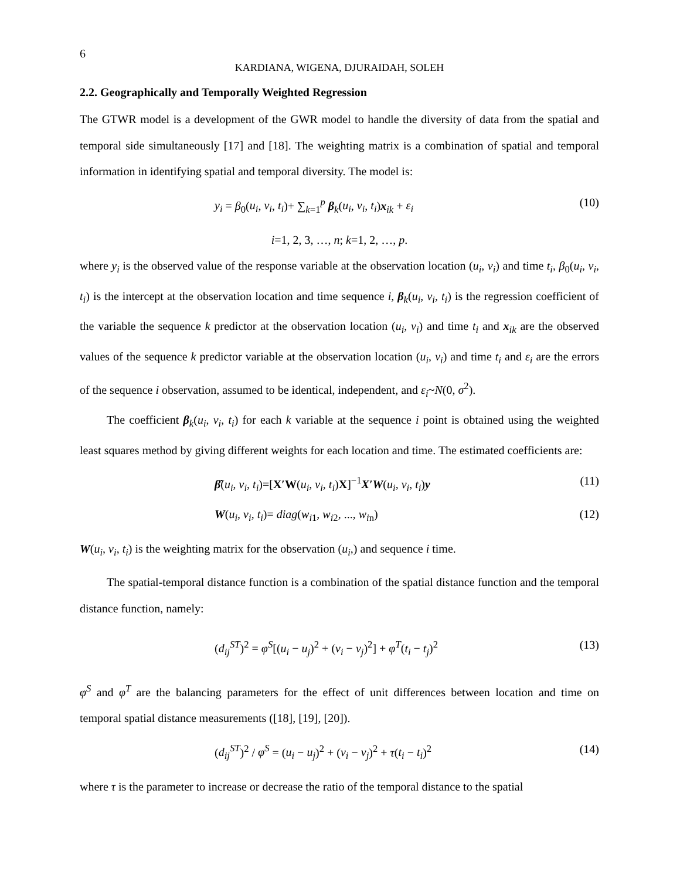6
KARDIANA, WIGENA, DJURAIDAH, SOLEH
2.2. Geographically and Temporally Weighted Regression
The GTWR model is a development of the GWR model to handle the diversity of data from the spatial and temporal side simultaneously [17] and [18]. The weighting matrix is a combination of spatial and temporal information in identifying spatial and temporal diversity. The model is:
y<sub>i</sub> = β<sub>0</sub>(u<sub>i</sub>, v<sub>i</sub>, t<sub>i</sub>)+ ∑<sub>k=1</sub><sup>p</sup> β<sub>k</sub>(u<sub>i</sub>, v<sub>i</sub>, t<sub>i</sub>)x<sub>ik</sub> + ε<sub>i</sub> (10)
i=1, 2, 3, …, n; k=1, 2, …, p.
where y<sub>i</sub> is the observed value of the response variable at the observation location (u<sub>i</sub>, v<sub>i</sub>) and time t<sub>i</sub>, β<sub>0</sub>(u<sub>i</sub>, v<sub>i</sub>, t<sub>i</sub>) is the intercept at the observation location and time sequence i, β<sub>k</sub>(u<sub>i</sub>, v<sub>i</sub>, t<sub>i</sub>) is the regression coefficient of the variable the sequence k predictor at the observation location (u<sub>i</sub>, v<sub>i</sub>) and time t<sub>i</sub> and x<sub>ik</sub> are the observed values of the sequence k predictor variable at the observation location (u<sub>i</sub>, v<sub>i</sub>) and time t<sub>i</sub> and ε<sub>i</sub> are the errors of the sequence i observation, assumed to be identical, independent, and ε<sub>i</sub>~N(0, σ<sup>2</sup>).
The coefficient β<sub>k</sub>(u<sub>i</sub>, v<sub>i</sub>, t<sub>i</sub>) for each k variable at the sequence i point is obtained using the weighted least squares method by giving different weights for each location and time. The estimated coefficients are:
β̂(u<sub>i</sub>, v<sub>i</sub>, t<sub>i</sub>)=[X′W(u<sub>i</sub>, v<sub>i</sub>, t<sub>i</sub>)X]<sup>−1</sup>X′W(u<sub>i</sub>, v<sub>i</sub>, t<sub>i</sub>)y (11)
W(u<sub>i</sub>, v<sub>i</sub>, t<sub>i</sub>)= diag(w<sub>i</sub><sub>1</sub>, w<sub>i</sub><sub>2</sub>, ..., w<sub>i</sub><sub>n</sub>) (12)
W(u<sub>i</sub>, v<sub>i</sub>, t<sub>i</sub>) is the weighting matrix for the observation (u<sub>i</sub>,) and sequence i time.
The spatial-temporal distance function is a combination of the spatial distance function and the temporal distance function, namely:
(d<sub>ij</sub><sup>ST</sup>)<sup>2</sup> = φ<sup>S</sup>[(u<sub>i</sub> − u<sub>j</sub>)<sup>2</sup> + (v<sub>i</sub> − v<sub>j</sub>)<sup>2</sup>] + φ<sup>T</sup>(t<sub>i</sub> − t<sub>j</sub>)<sup>2</sup> (13)
φ<sup>S</sup> and φ<sup>T</sup> are the balancing parameters for the effect of unit differences between location and time on temporal spatial distance measurements ([18], [19], [20]).
(d<sub>ij</sub><sup>ST</sup>)<sup>2</sup> / φ<sup>S</sup> = (u<sub>i</sub> − u<sub>j</sub>)<sup>2</sup> + (v<sub>i</sub> − v<sub>j</sub>)<sup>2</sup> + τ(t<sub>i</sub> − t<sub>i</sub>)<sup>2</sup> (14)
where τ is the parameter to increase or decrease the ratio of the temporal distance to the spatial